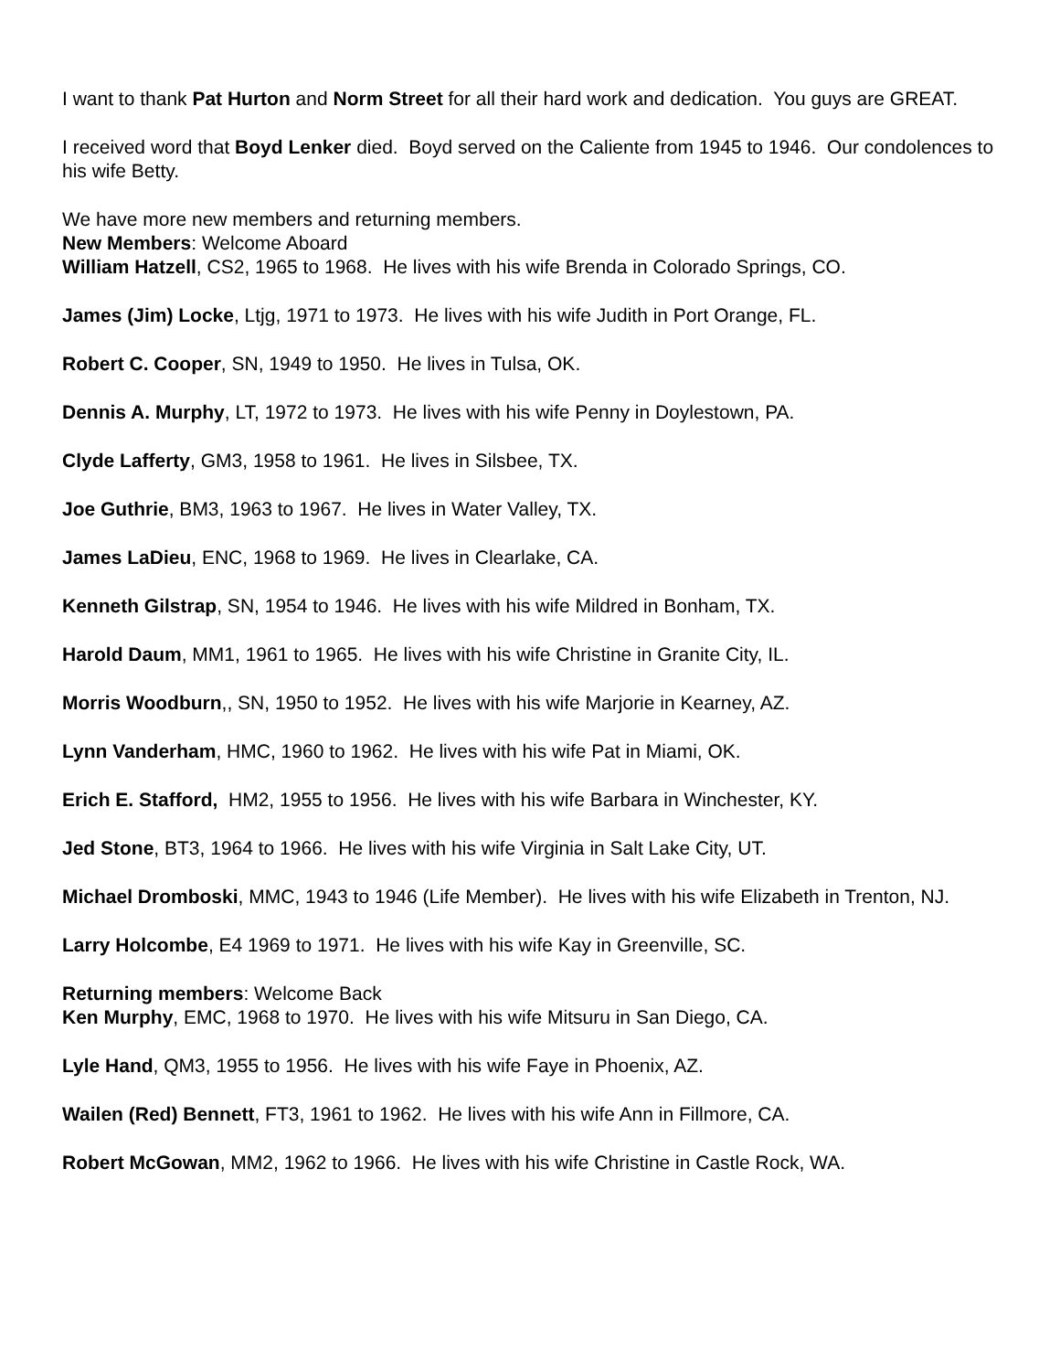I want to thank Pat Hurton and Norm Street for all their hard work and dedication. You guys are GREAT.
I received word that Boyd Lenker died. Boyd served on the Caliente from 1945 to 1946. Our condolences to his wife Betty.
We have more new members and returning members.
New Members: Welcome Aboard
William Hatzell, CS2, 1965 to 1968. He lives with his wife Brenda in Colorado Springs, CO.
James (Jim) Locke, Ltjg, 1971 to 1973. He lives with his wife Judith in Port Orange, FL.
Robert C. Cooper, SN, 1949 to 1950. He lives in Tulsa, OK.
Dennis A. Murphy, LT, 1972 to 1973. He lives with his wife Penny in Doylestown, PA.
Clyde Lafferty, GM3, 1958 to 1961. He lives in Silsbee, TX.
Joe Guthrie, BM3, 1963 to 1967. He lives in Water Valley, TX.
James LaDieu, ENC, 1968 to 1969. He lives in Clearlake, CA.
Kenneth Gilstrap, SN, 1954 to 1946. He lives with his wife Mildred in Bonham, TX.
Harold Daum, MM1, 1961 to 1965. He lives with his wife Christine in Granite City, IL.
Morris Woodburn,, SN, 1950 to 1952. He lives with his wife Marjorie in Kearney, AZ.
Lynn Vanderham, HMC, 1960 to 1962. He lives with his wife Pat in Miami, OK.
Erich E. Stafford, HM2, 1955 to 1956. He lives with his wife Barbara in Winchester, KY.
Jed Stone, BT3, 1964 to 1966. He lives with his wife Virginia in Salt Lake City, UT.
Michael Dromboski, MMC, 1943 to 1946 (Life Member). He lives with his wife Elizabeth in Trenton, NJ.
Larry Holcombe, E4 1969 to 1971. He lives with his wife Kay in Greenville, SC.
Returning members: Welcome Back
Ken Murphy, EMC, 1968 to 1970. He lives with his wife Mitsuru in San Diego, CA.
Lyle Hand, QM3, 1955 to 1956. He lives with his wife Faye in Phoenix, AZ.
Wailen (Red) Bennett, FT3, 1961 to 1962. He lives with his wife Ann in Fillmore, CA.
Robert McGowan, MM2, 1962 to 1966. He lives with his wife Christine in Castle Rock, WA.